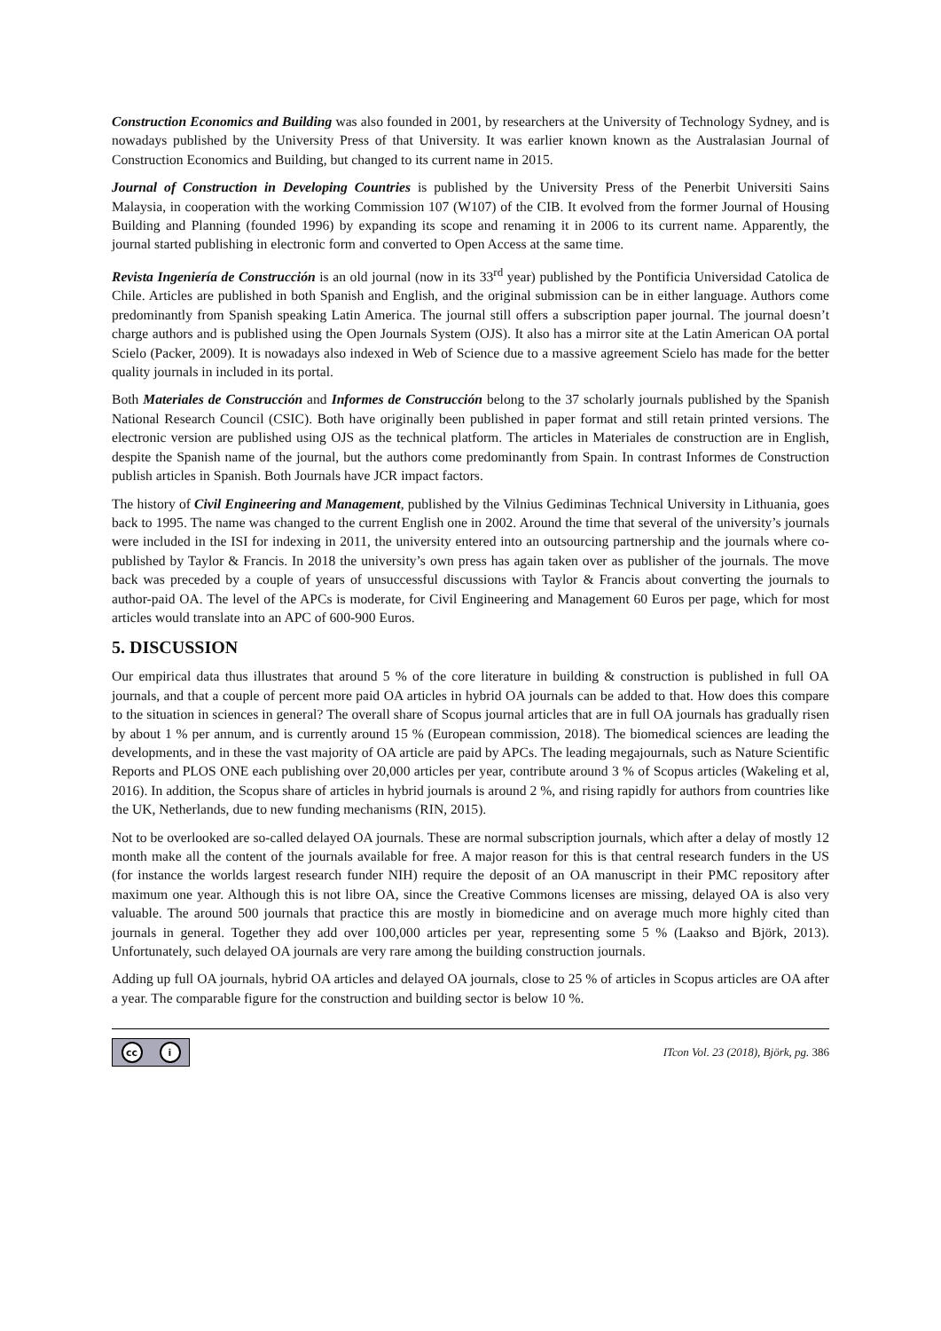Construction Economics and Building was also founded in 2001, by researchers at the University of Technology Sydney, and is nowadays published by the University Press of that University. It was earlier known known as the Australasian Journal of Construction Economics and Building, but changed to its current name in 2015.
Journal of Construction in Developing Countries is published by the University Press of the Penerbit Universiti Sains Malaysia, in cooperation with the working Commission 107 (W107) of the CIB. It evolved from the former Journal of Housing Building and Planning (founded 1996) by expanding its scope and renaming it in 2006 to its current name. Apparently, the journal started publishing in electronic form and converted to Open Access at the same time.
Revista Ingeniería de Construcción is an old journal (now in its 33<sup>rd</sup> year) published by the Pontificia Universidad Catolica de Chile. Articles are published in both Spanish and English, and the original submission can be in either language. Authors come predominantly from Spanish speaking Latin America. The journal still offers a subscription paper journal. The journal doesn’t charge authors and is published using the Open Journals System (OJS). It also has a mirror site at the Latin American OA portal Scielo (Packer, 2009). It is nowadays also indexed in Web of Science due to a massive agreement Scielo has made for the better quality journals in included in its portal.
Both Materiales de Construcción and Informes de Construcción belong to the 37 scholarly journals published by the Spanish National Research Council (CSIC). Both have originally been published in paper format and still retain printed versions. The electronic version are published using OJS as the technical platform. The articles in Materiales de construction are in English, despite the Spanish name of the journal, but the authors come predominantly from Spain. In contrast Informes de Construction publish articles in Spanish. Both Journals have JCR impact factors.
The history of Civil Engineering and Management, published by the Vilnius Gediminas Technical University in Lithuania, goes back to 1995. The name was changed to the current English one in 2002. Around the time that several of the university’s journals were included in the ISI for indexing in 2011, the university entered into an outsourcing partnership and the journals where co-published by Taylor & Francis. In 2018 the university’s own press has again taken over as publisher of the journals. The move back was preceded by a couple of years of unsuccessful discussions with Taylor & Francis about converting the journals to author-paid OA. The level of the APCs is moderate, for Civil Engineering and Management 60 Euros per page, which for most articles would translate into an APC of 600-900 Euros.
5. DISCUSSION
Our empirical data thus illustrates that around 5 % of the core literature in building & construction is published in full OA journals, and that a couple of percent more paid OA articles in hybrid OA journals can be added to that. How does this compare to the situation in sciences in general? The overall share of Scopus journal articles that are in full OA journals has gradually risen by about 1 % per annum, and is currently around 15 % (European commission, 2018). The biomedical sciences are leading the developments, and in these the vast majority of OA article are paid by APCs. The leading megajournals, such as Nature Scientific Reports and PLOS ONE each publishing over 20,000 articles per year, contribute around 3 % of Scopus articles (Wakeling et al, 2016). In addition, the Scopus share of articles in hybrid journals is around 2 %, and rising rapidly for authors from countries like the UK, Netherlands, due to new funding mechanisms (RIN, 2015).
Not to be overlooked are so-called delayed OA journals. These are normal subscription journals, which after a delay of mostly 12 month make all the content of the journals available for free. A major reason for this is that central research funders in the US (for instance the worlds largest research funder NIH) require the deposit of an OA manuscript in their PMC repository after maximum one year. Although this is not libre OA, since the Creative Commons licenses are missing, delayed OA is also very valuable. The around 500 journals that practice this are mostly in biomedicine and on average much more highly cited than journals in general. Together they add over 100,000 articles per year, representing some 5 % (Laakso and Björk, 2013). Unfortunately, such delayed OA journals are very rare among the building construction journals.
Adding up full OA journals, hybrid OA articles and delayed OA journals, close to 25 % of articles in Scopus articles are OA after a year. The comparable figure for the construction and building sector is below 10 %.
cc i
ITcon Vol. 23 (2018), Björk, pg. 386